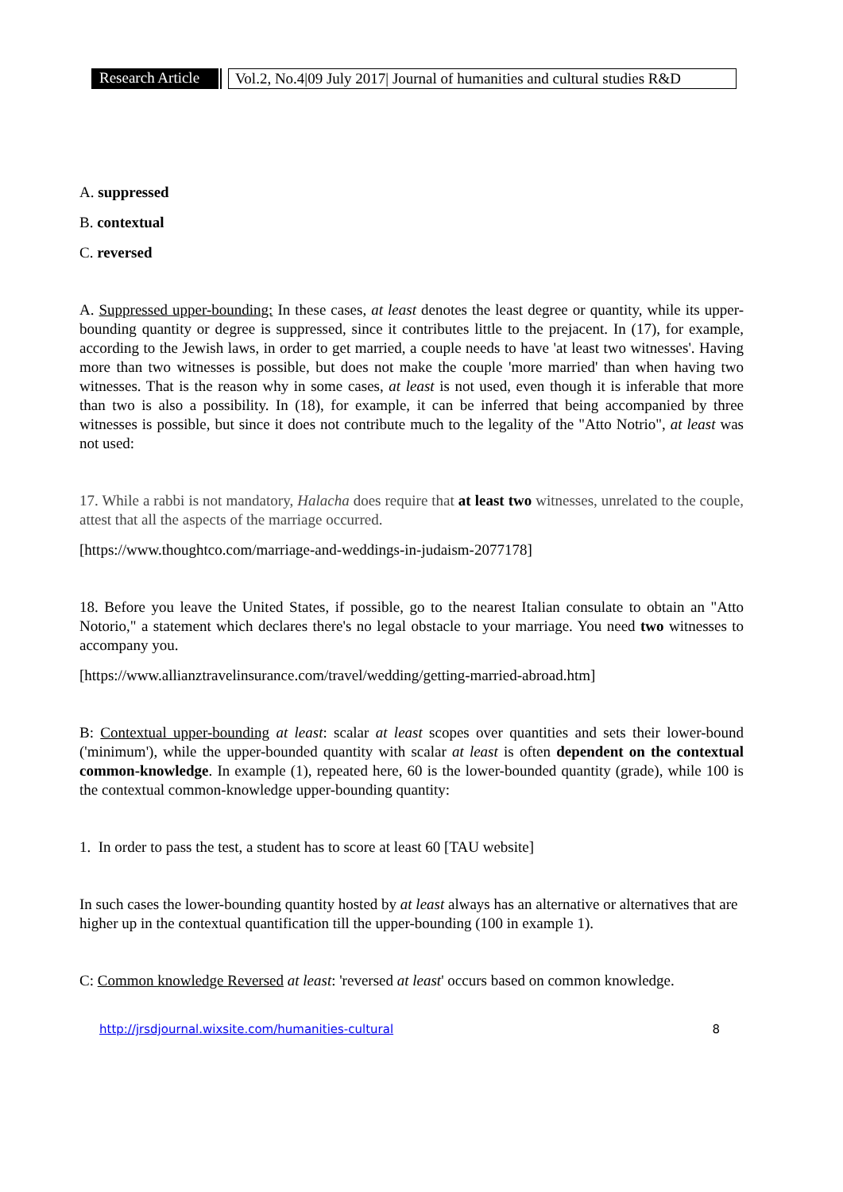Research Article Vol.2, No.4|09 July 2017| Journal of humanities and cultural studies R&D
A. suppressed
B. contextual
C. reversed
A. Suppressed upper-bounding: In these cases, at least denotes the least degree or quantity, while its upper-bounding quantity or degree is suppressed, since it contributes little to the prejacent. In (17), for example, according to the Jewish laws, in order to get married, a couple needs to have 'at least two witnesses'. Having more than two witnesses is possible, but does not make the couple 'more married' than when having two witnesses. That is the reason why in some cases, at least is not used, even though it is inferable that more than two is also a possibility. In (18), for example, it can be inferred that being accompanied by three witnesses is possible, but since it does not contribute much to the legality of the "Atto Notrio", at least was not used:
17. While a rabbi is not mandatory, Halacha does require that at least two witnesses, unrelated to the couple, attest that all the aspects of the marriage occurred.
[https://www.thoughtco.com/marriage-and-weddings-in-judaism-2077178]
18. Before you leave the United States, if possible, go to the nearest Italian consulate to obtain an "Atto Notorio," a statement which declares there's no legal obstacle to your marriage. You need two witnesses to accompany you.
[https://www.allianztravelinsurance.com/travel/wedding/getting-married-abroad.htm]
B: Contextual upper-bounding at least: scalar at least scopes over quantities and sets their lower-bound ('minimum'), while the upper-bounded quantity with scalar at least is often dependent on the contextual common-knowledge. In example (1), repeated here, 60 is the lower-bounded quantity (grade), while 100 is the contextual common-knowledge upper-bounding quantity:
1. In order to pass the test, a student has to score at least 60 [TAU website]
In such cases the lower-bounding quantity hosted by at least always has an alternative or alternatives that are higher up in the contextual quantification till the upper-bounding (100 in example 1).
C: Common knowledge Reversed at least: 'reversed at least' occurs based on common knowledge.
http://jrsdjournal.wixsite.com/humanities-cultural 8